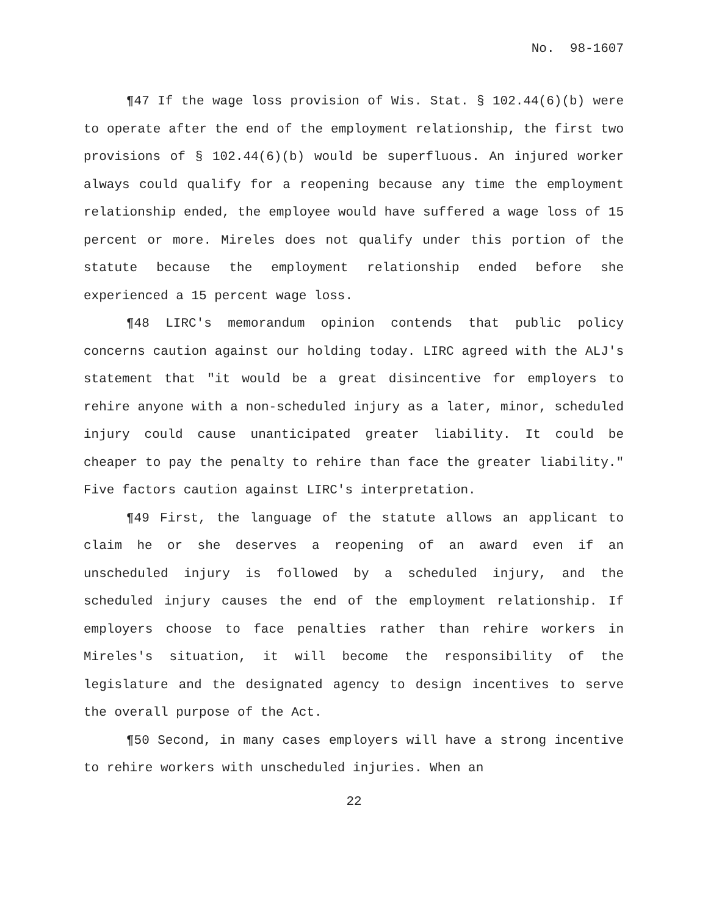No. 98-1607
¶47 If the wage loss provision of Wis. Stat. § 102.44(6)(b) were to operate after the end of the employment relationship, the first two provisions of § 102.44(6)(b) would be superfluous. An injured worker always could qualify for a reopening because any time the employment relationship ended, the employee would have suffered a wage loss of 15 percent or more. Mireles does not qualify under this portion of the statute because the employment relationship ended before she experienced a 15 percent wage loss.
¶48 LIRC's memorandum opinion contends that public policy concerns caution against our holding today. LIRC agreed with the ALJ's statement that "it would be a great disincentive for employers to rehire anyone with a non-scheduled injury as a later, minor, scheduled injury could cause unanticipated greater liability. It could be cheaper to pay the penalty to rehire than face the greater liability." Five factors caution against LIRC's interpretation.
¶49 First, the language of the statute allows an applicant to claim he or she deserves a reopening of an award even if an unscheduled injury is followed by a scheduled injury, and the scheduled injury causes the end of the employment relationship. If employers choose to face penalties rather than rehire workers in Mireles's situation, it will become the responsibility of the legislature and the designated agency to design incentives to serve the overall purpose of the Act.
¶50 Second, in many cases employers will have a strong incentive to rehire workers with unscheduled injuries. When an
22